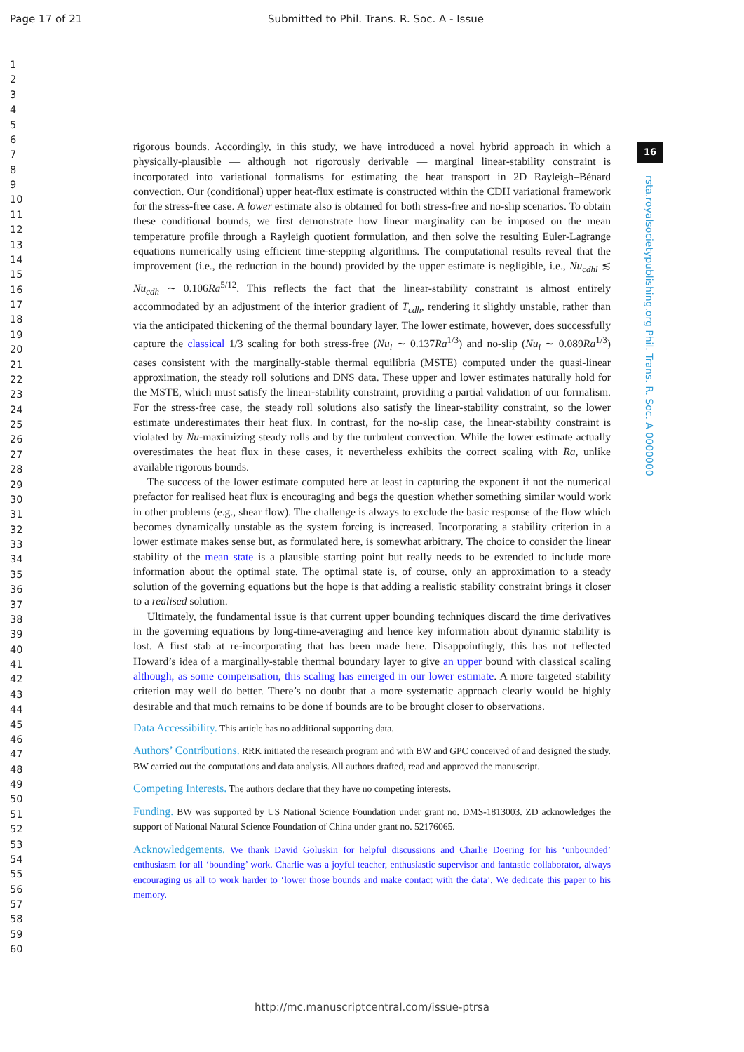Page 17 of 21 Submitted to Phil. Trans. R. Soc. A - Issue
1
2
3
4
5
6
7
8
9
10
11
12
13
14
15
16
17
18
19
20
21
22
23
24
25
26
27
28
29
30
31
32
33
34
35
36
37
38
39
40
41
42
43
44
45
46
47
48
49
50
51
52
53
54
55
56
57
58
59
60
16
rsta.royalsocietypublishing.org Phil. Trans. R. Soc. A 0000000
rigorous bounds. Accordingly, in this study, we have introduced a novel hybrid approach in which a physically-plausible — although not rigorously derivable — marginal linear-stability constraint is incorporated into variational formalisms for estimating the heat transport in 2D Rayleigh–Bénard convection. Our (conditional) upper heat-flux estimate is constructed within the CDH variational framework for the stress-free case. A lower estimate also is obtained for both stress-free and no-slip scenarios. To obtain these conditional bounds, we first demonstrate how linear marginality can be imposed on the mean temperature profile through a Rayleigh quotient formulation, and then solve the resulting Euler-Lagrange equations numerically using efficient time-stepping algorithms. The computational results reveal that the improvement (i.e., the reduction in the bound) provided by the upper estimate is negligible, i.e., Nu<sub>cdhl</sub> ≲ Nu<sub>cdh</sub> ∼ 0.106Ra<sup>5/12</sup>. This reflects the fact that the linear-stability constraint is almost entirely accommodated by an adjustment of the interior gradient of T̄<sub>cdh</sub>, rendering it slightly unstable, rather than via the anticipated thickening of the thermal boundary layer. The lower estimate, however, does successfully capture the classical 1/3 scaling for both stress-free (Nu<sub>l</sub> ∼ 0.137Ra<sup>1/3</sup>) and no-slip (Nu<sub>l</sub> ∼ 0.089Ra<sup>1/3</sup>) cases consistent with the marginally-stable thermal equilibria (MSTE) computed under the quasi-linear approximation, the steady roll solutions and DNS data. These upper and lower estimates naturally hold for the MSTE, which must satisfy the linear-stability constraint, providing a partial validation of our formalism. For the stress-free case, the steady roll solutions also satisfy the linear-stability constraint, so the lower estimate underestimates their heat flux. In contrast, for the no-slip case, the linear-stability constraint is violated by Nu-maximizing steady rolls and by the turbulent convection. While the lower estimate actually overestimates the heat flux in these cases, it nevertheless exhibits the correct scaling with Ra, unlike available rigorous bounds.
The success of the lower estimate computed here at least in capturing the exponent if not the numerical prefactor for realised heat flux is encouraging and begs the question whether something similar would work in other problems (e.g., shear flow). The challenge is always to exclude the basic response of the flow which becomes dynamically unstable as the system forcing is increased. Incorporating a stability criterion in a lower estimate makes sense but, as formulated here, is somewhat arbitrary. The choice to consider the linear stability of the mean state is a plausible starting point but really needs to be extended to include more information about the optimal state. The optimal state is, of course, only an approximation to a steady solution of the governing equations but the hope is that adding a realistic stability constraint brings it closer to a realised solution.
Ultimately, the fundamental issue is that current upper bounding techniques discard the time derivatives in the governing equations by long-time-averaging and hence key information about dynamic stability is lost. A first stab at re-incorporating that has been made here. Disappointingly, this has not reflected Howard’s idea of a marginally-stable thermal boundary layer to give an upper bound with classical scaling although, as some compensation, this scaling has emerged in our lower estimate. A more targeted stability criterion may well do better. There’s no doubt that a more systematic approach clearly would be highly desirable and that much remains to be done if bounds are to be brought closer to observations.
Data Accessibility. This article has no additional supporting data.
Authors’ Contributions. RRK initiated the research program and with BW and GPC conceived of and designed the study. BW carried out the computations and data analysis. All authors drafted, read and approved the manuscript.
Competing Interests. The authors declare that they have no competing interests.
Funding. BW was supported by US National Science Foundation under grant no. DMS-1813003. ZD acknowledges the support of National Natural Science Foundation of China under grant no. 52176065.
Acknowledgements. We thank David Goluskin for helpful discussions and Charlie Doering for his ‘unbounded’ enthusiasm for all ‘bounding’ work. Charlie was a joyful teacher, enthusiastic supervisor and fantastic collaborator, always encouraging us all to work harder to ‘lower those bounds and make contact with the data’. We dedicate this paper to his memory.
http://mc.manuscriptcentral.com/issue-ptrsa